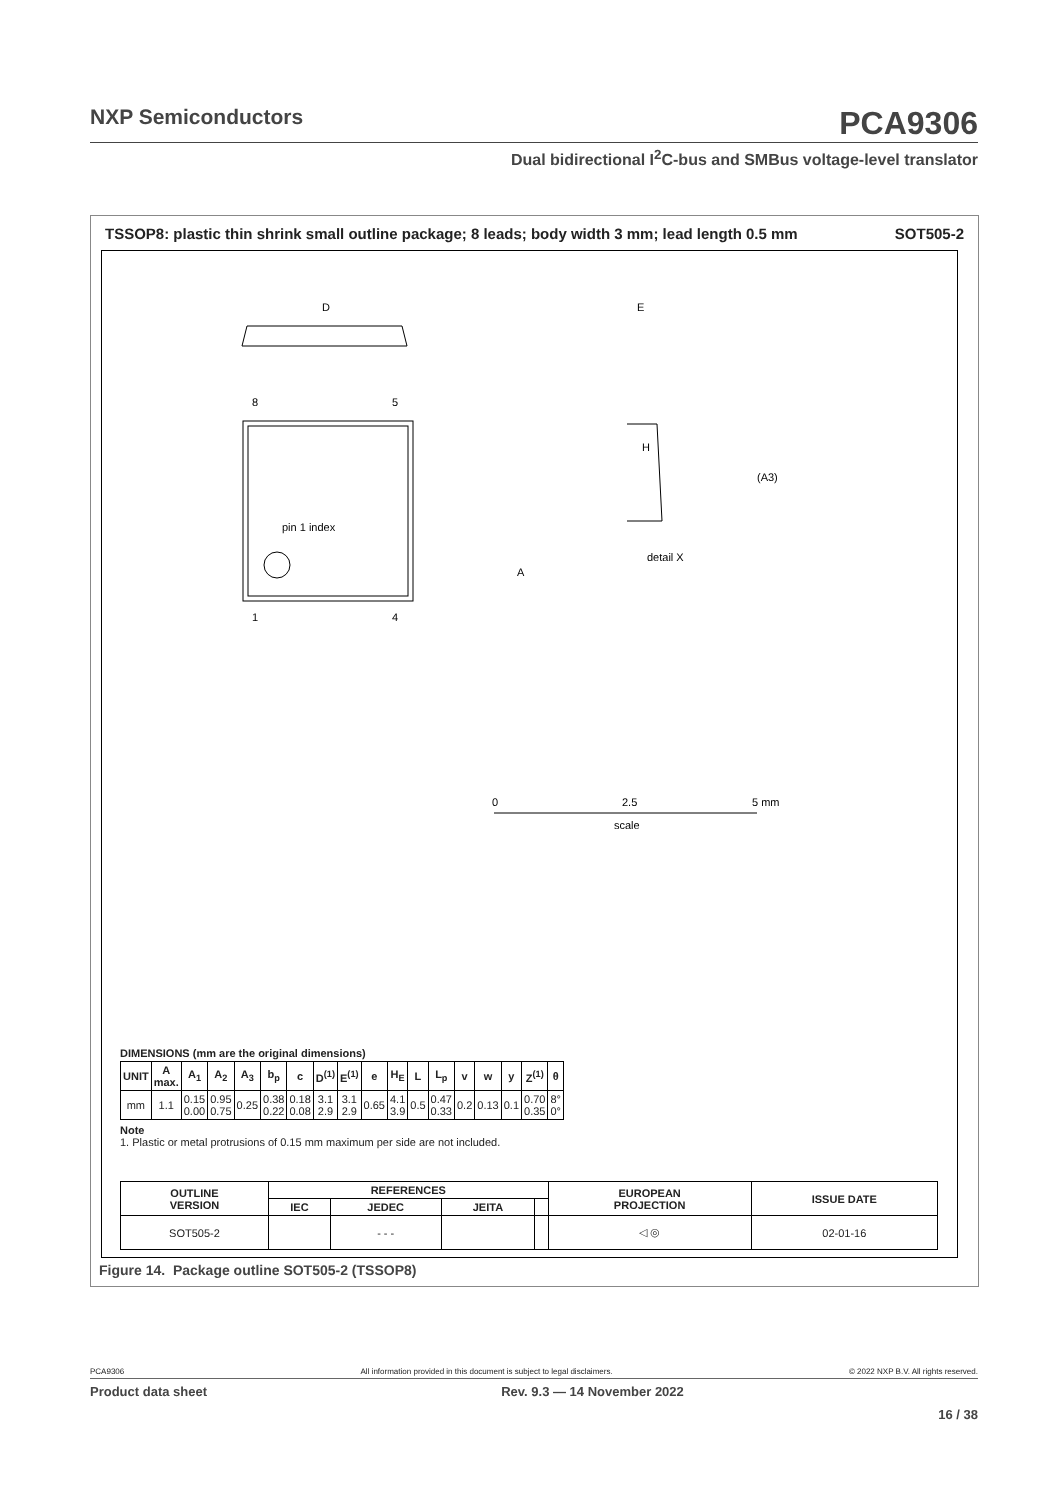NXP Semiconductors
PCA9306
Dual bidirectional I<sup>2</sup>C-bus and SMBus voltage-level translator
TSSOP8: plastic thin shrink small outline package; 8 leads; body width 3 mm; lead length 0.5 mm SOT505-2
pin 1 index
8
5
1
4
D
E
H
detail X
0
2.5
5 mm
scale
A
(A3)
DIMENSIONS (mm are the original dimensions)
| UNIT | A max. | A<sub>1</sub> | A<sub>2</sub> | A<sub>3</sub> | b<sub>p</sub> | c | D<sup>(1)</sup> | E<sup>(1)</sup> | e | H<sub>E</sub> | L | L<sub>p</sub> | v | w | y | Z<sup>(1)</sup> | θ |
| --- | --- | --- | --- | --- | --- | --- | --- | --- | --- | --- | --- | --- | --- | --- | --- | --- | --- |
| mm | 1.1 | 0.15 0.00 | 0.95 0.75 | 0.25 | 0.38 0.22 | 0.18 0.08 | 3.1 2.9 | 3.1 2.9 | 0.65 | 4.1 3.9 | 0.5 | 0.47 0.33 | 0.2 | 0.13 | 0.1 | 0.70 0.35 | 8° 0° |
Note
1. Plastic or metal protrusions of 0.15 mm maximum per side are not included.
| OUTLINE VERSION | REFERENCES | | | | EUROPEAN PROJECTION | ISSUE DATE |
| --- | --- | --- | --- | --- | --- | --- |
| | IEC | JEDEC | JEITA | | | |
| SOT505-2 | | - - - | | | ◁ ◎ | 02-01-16 |
Figure 14. Package outline SOT505-2 (TSSOP8)
PCA9306 All information provided in this document is subject to legal disclaimers. © 2022 NXP B.V. All rights reserved.
Product data sheet Rev. 9.3 — 14 November 2022
16 / 38